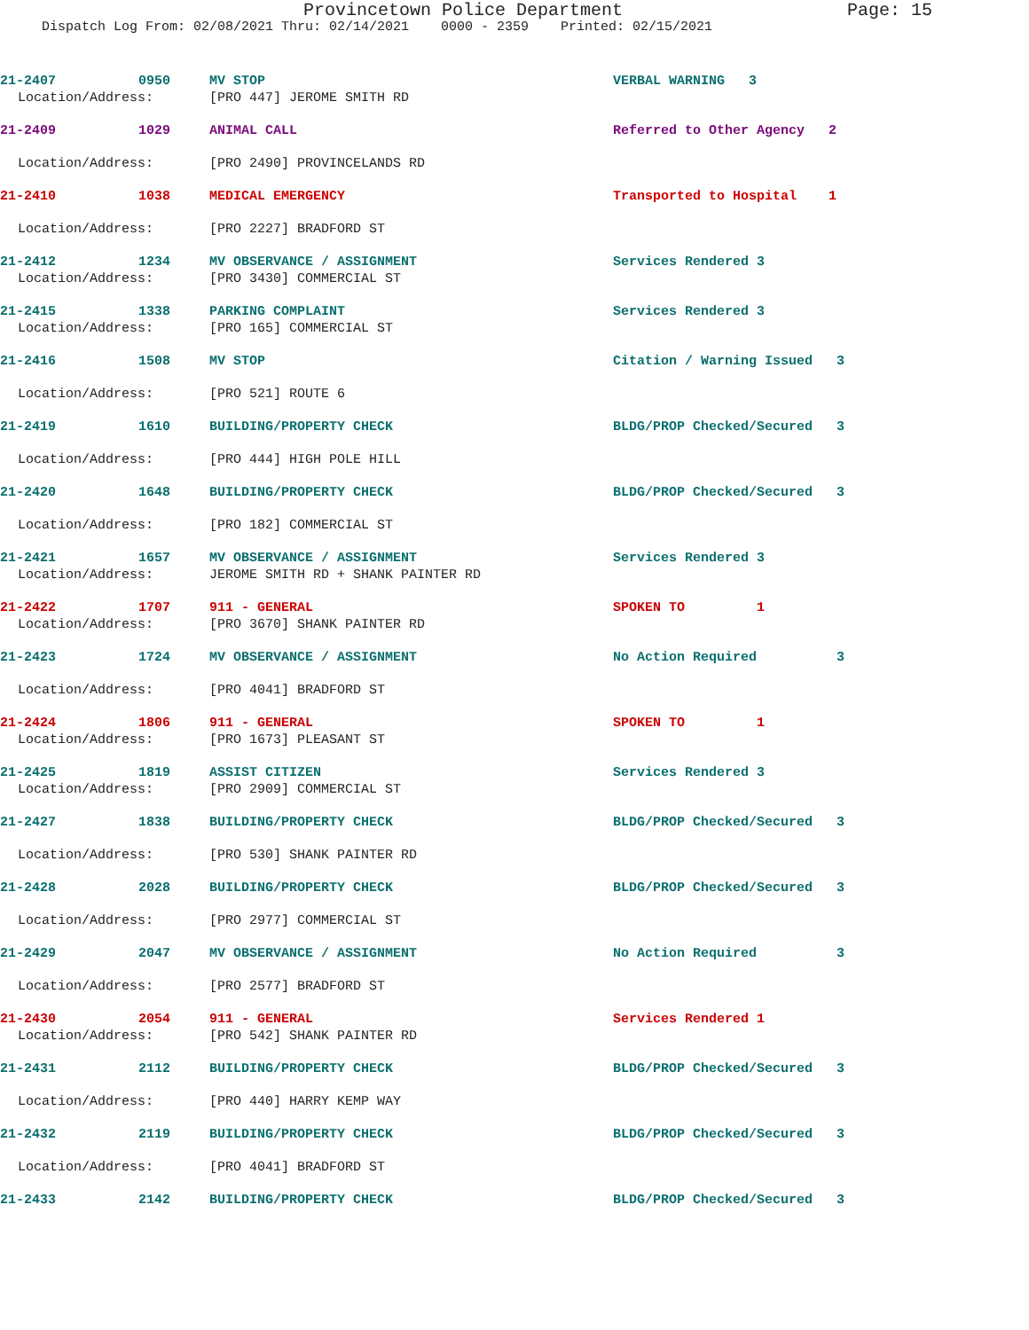Provincetown Police Department Page: 15
Dispatch Log From: 02/08/2021 Thru: 02/14/2021 0000 - 2359 Printed: 02/15/2021
21-2407 0950 MV STOP VERBAL WARNING 3
Location/Address: [PRO 447] JEROME SMITH RD
21-2409 1029 ANIMAL CALL Referred to Other Agency 2
Location/Address: [PRO 2490] PROVINCELANDS RD
21-2410 1038 MEDICAL EMERGENCY Transported to Hospital 1
Location/Address: [PRO 2227] BRADFORD ST
21-2412 1234 MV OBSERVANCE / ASSIGNMENT Services Rendered 3
Location/Address: [PRO 3430] COMMERCIAL ST
21-2415 1338 PARKING COMPLAINT Services Rendered 3
Location/Address: [PRO 165] COMMERCIAL ST
21-2416 1508 MV STOP Citation / Warning Issued 3
Location/Address: [PRO 521] ROUTE 6
21-2419 1610 BUILDING/PROPERTY CHECK BLDG/PROP Checked/Secured 3
Location/Address: [PRO 444] HIGH POLE HILL
21-2420 1648 BUILDING/PROPERTY CHECK BLDG/PROP Checked/Secured 3
Location/Address: [PRO 182] COMMERCIAL ST
21-2421 1657 MV OBSERVANCE / ASSIGNMENT Services Rendered 3
Location/Address: JEROME SMITH RD + SHANK PAINTER RD
21-2422 1707 911 - GENERAL SPOKEN TO 1
Location/Address: [PRO 3670] SHANK PAINTER RD
21-2423 1724 MV OBSERVANCE / ASSIGNMENT No Action Required 3
Location/Address: [PRO 4041] BRADFORD ST
21-2424 1806 911 - GENERAL SPOKEN TO 1
Location/Address: [PRO 1673] PLEASANT ST
21-2425 1819 ASSIST CITIZEN Services Rendered 3
Location/Address: [PRO 2909] COMMERCIAL ST
21-2427 1838 BUILDING/PROPERTY CHECK BLDG/PROP Checked/Secured 3
Location/Address: [PRO 530] SHANK PAINTER RD
21-2428 2028 BUILDING/PROPERTY CHECK BLDG/PROP Checked/Secured 3
Location/Address: [PRO 2977] COMMERCIAL ST
21-2429 2047 MV OBSERVANCE / ASSIGNMENT No Action Required 3
Location/Address: [PRO 2577] BRADFORD ST
21-2430 2054 911 - GENERAL Services Rendered 1
Location/Address: [PRO 542] SHANK PAINTER RD
21-2431 2112 BUILDING/PROPERTY CHECK BLDG/PROP Checked/Secured 3
Location/Address: [PRO 440] HARRY KEMP WAY
21-2432 2119 BUILDING/PROPERTY CHECK BLDG/PROP Checked/Secured 3
Location/Address: [PRO 4041] BRADFORD ST
21-2433 2142 BUILDING/PROPERTY CHECK BLDG/PROP Checked/Secured 3